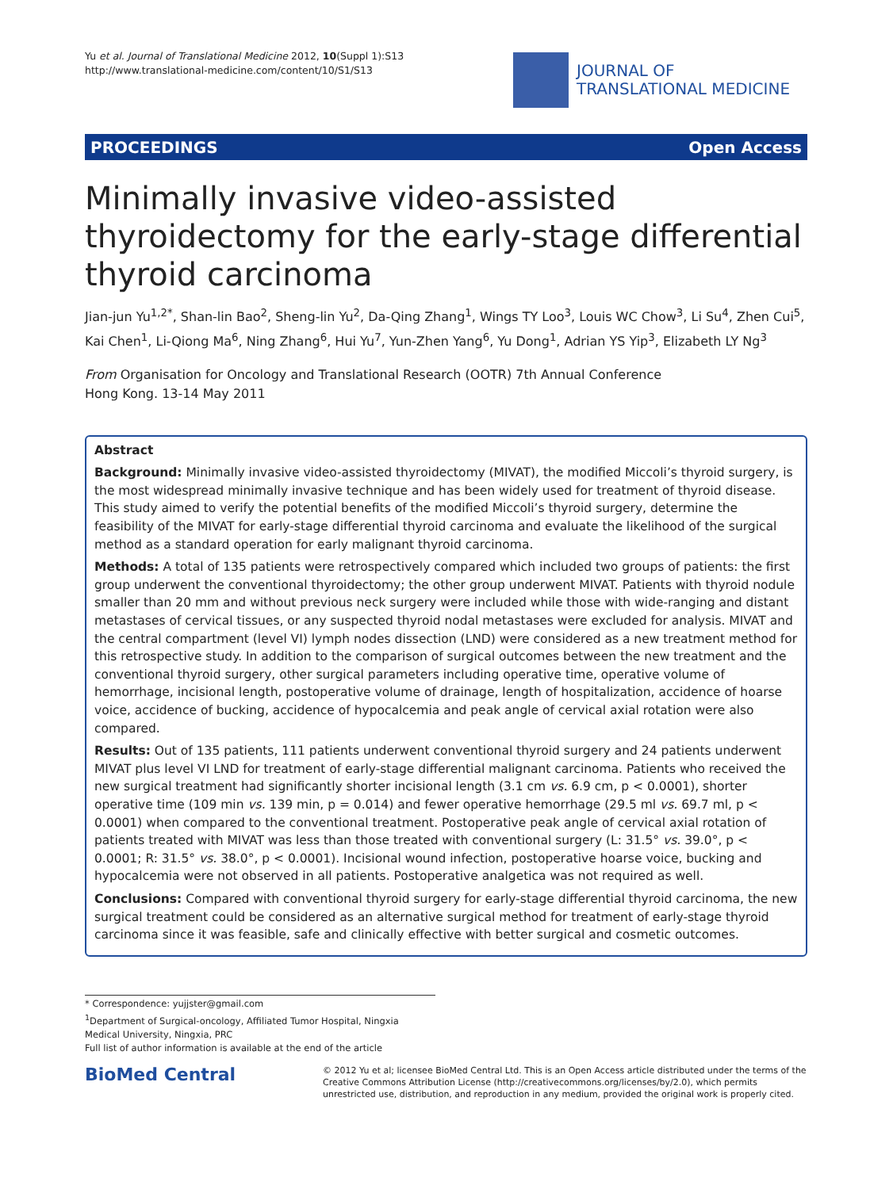Yu et al. Journal of Translational Medicine 2012, 10(Suppl 1):S13
http://www.translational-medicine.com/content/10/S1/S13
JOURNAL OF
TRANSLATIONAL MEDICINE
PROCEEDINGS Open Access
Minimally invasive video-assisted thyroidectomy for the early-stage differential thyroid carcinoma
Jian-jun Yu<sup>1,2*</sup>, Shan-lin Bao<sup>2</sup>, Sheng-lin Yu<sup>2</sup>, Da-Qing Zhang<sup>1</sup>, Wings TY Loo<sup>3</sup>, Louis WC Chow<sup>3</sup>, Li Su<sup>4</sup>, Zhen Cui<sup>5</sup>, Kai Chen<sup>1</sup>, Li-Qiong Ma<sup>6</sup>, Ning Zhang<sup>6</sup>, Hui Yu<sup>7</sup>, Yun-Zhen Yang<sup>6</sup>, Yu Dong<sup>1</sup>, Adrian YS Yip<sup>3</sup>, Elizabeth LY Ng<sup>3</sup>
From Organisation for Oncology and Translational Research (OOTR) 7th Annual Conference
Hong Kong. 13-14 May 2011
Abstract
Background: Minimally invasive video-assisted thyroidectomy (MIVAT), the modified Miccoli’s thyroid surgery, is the most widespread minimally invasive technique and has been widely used for treatment of thyroid disease. This study aimed to verify the potential benefits of the modified Miccoli’s thyroid surgery, determine the feasibility of the MIVAT for early-stage differential thyroid carcinoma and evaluate the likelihood of the surgical method as a standard operation for early malignant thyroid carcinoma.
Methods: A total of 135 patients were retrospectively compared which included two groups of patients: the first group underwent the conventional thyroidectomy; the other group underwent MIVAT. Patients with thyroid nodule smaller than 20 mm and without previous neck surgery were included while those with wide-ranging and distant metastases of cervical tissues, or any suspected thyroid nodal metastases were excluded for analysis. MIVAT and the central compartment (level VI) lymph nodes dissection (LND) were considered as a new treatment method for this retrospective study. In addition to the comparison of surgical outcomes between the new treatment and the conventional thyroid surgery, other surgical parameters including operative time, operative volume of hemorrhage, incisional length, postoperative volume of drainage, length of hospitalization, accidence of hoarse voice, accidence of bucking, accidence of hypocalcemia and peak angle of cervical axial rotation were also compared.
Results: Out of 135 patients, 111 patients underwent conventional thyroid surgery and 24 patients underwent MIVAT plus level VI LND for treatment of early-stage differential malignant carcinoma. Patients who received the new surgical treatment had significantly shorter incisional length (3.1 cm vs. 6.9 cm, p < 0.0001), shorter operative time (109 min vs. 139 min, p = 0.014) and fewer operative hemorrhage (29.5 ml vs. 69.7 ml, p < 0.0001) when compared to the conventional treatment. Postoperative peak angle of cervical axial rotation of patients treated with MIVAT was less than those treated with conventional surgery (L: 31.5° vs. 39.0°, p < 0.0001; R: 31.5° vs. 38.0°, p < 0.0001). Incisional wound infection, postoperative hoarse voice, bucking and hypocalcemia were not observed in all patients. Postoperative analgetica was not required as well.
Conclusions: Compared with conventional thyroid surgery for early-stage differential thyroid carcinoma, the new surgical treatment could be considered as an alternative surgical method for treatment of early-stage thyroid carcinoma since it was feasible, safe and clinically effective with better surgical and cosmetic outcomes.
* Correspondence: yujjster@gmail.com
<sup>1</sup> Department of Surgical-oncology, Affiliated Tumor Hospital, Ningxia Medical University, Ningxia, PRC
Full list of author information is available at the end of the article
BioMed Central
© 2012 Yu et al; licensee BioMed Central Ltd. This is an Open Access article distributed under the terms of the Creative Commons Attribution License (http://creativecommons.org/licenses/by/2.0), which permits unrestricted use, distribution, and reproduction in any medium, provided the original work is properly cited.